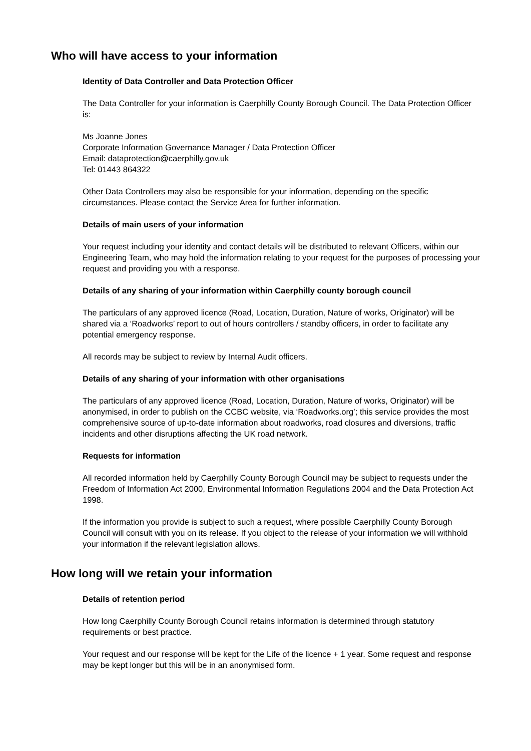Who will have access to your information
Identity of Data Controller and Data Protection Officer
The Data Controller for your information is Caerphilly County Borough Council. The Data Protection Officer is:
Ms Joanne Jones
Corporate Information Governance Manager / Data Protection Officer
Email: dataprotection@caerphilly.gov.uk
Tel: 01443 864322
Other Data Controllers may also be responsible for your information, depending on the specific circumstances. Please contact the Service Area for further information.
Details of main users of your information
Your request including your identity and contact details will be distributed to relevant Officers, within our Engineering Team, who may hold the information relating to your request for the purposes of processing your request and providing you with a response.
Details of any sharing of your information within Caerphilly county borough council
The particulars of any approved licence (Road, Location, Duration, Nature of works, Originator) will be shared via a ‘Roadworks’ report to out of hours controllers / standby officers, in order to facilitate any potential emergency response.
All records may be subject to review by Internal Audit officers.
Details of any sharing of your information with other organisations
The particulars of any approved licence (Road, Location, Duration, Nature of works, Originator) will be anonymised, in order to publish on the CCBC website, via ‘Roadworks.org’; this service provides the most comprehensive source of up-to-date information about roadworks, road closures and diversions, traffic incidents and other disruptions affecting the UK road network.
Requests for information
All recorded information held by Caerphilly County Borough Council may be subject to requests under the Freedom of Information Act 2000, Environmental Information Regulations 2004 and the Data Protection Act 1998.
If the information you provide is subject to such a request, where possible Caerphilly County Borough Council will consult with you on its release. If you object to the release of your information we will withhold your information if the relevant legislation allows.
How long will we retain your information
Details of retention period
How long Caerphilly County Borough Council retains information is determined through statutory requirements or best practice.
Your request and our response will be kept for the Life of the licence + 1 year. Some request and response may be kept longer but this will be in an anonymised form.